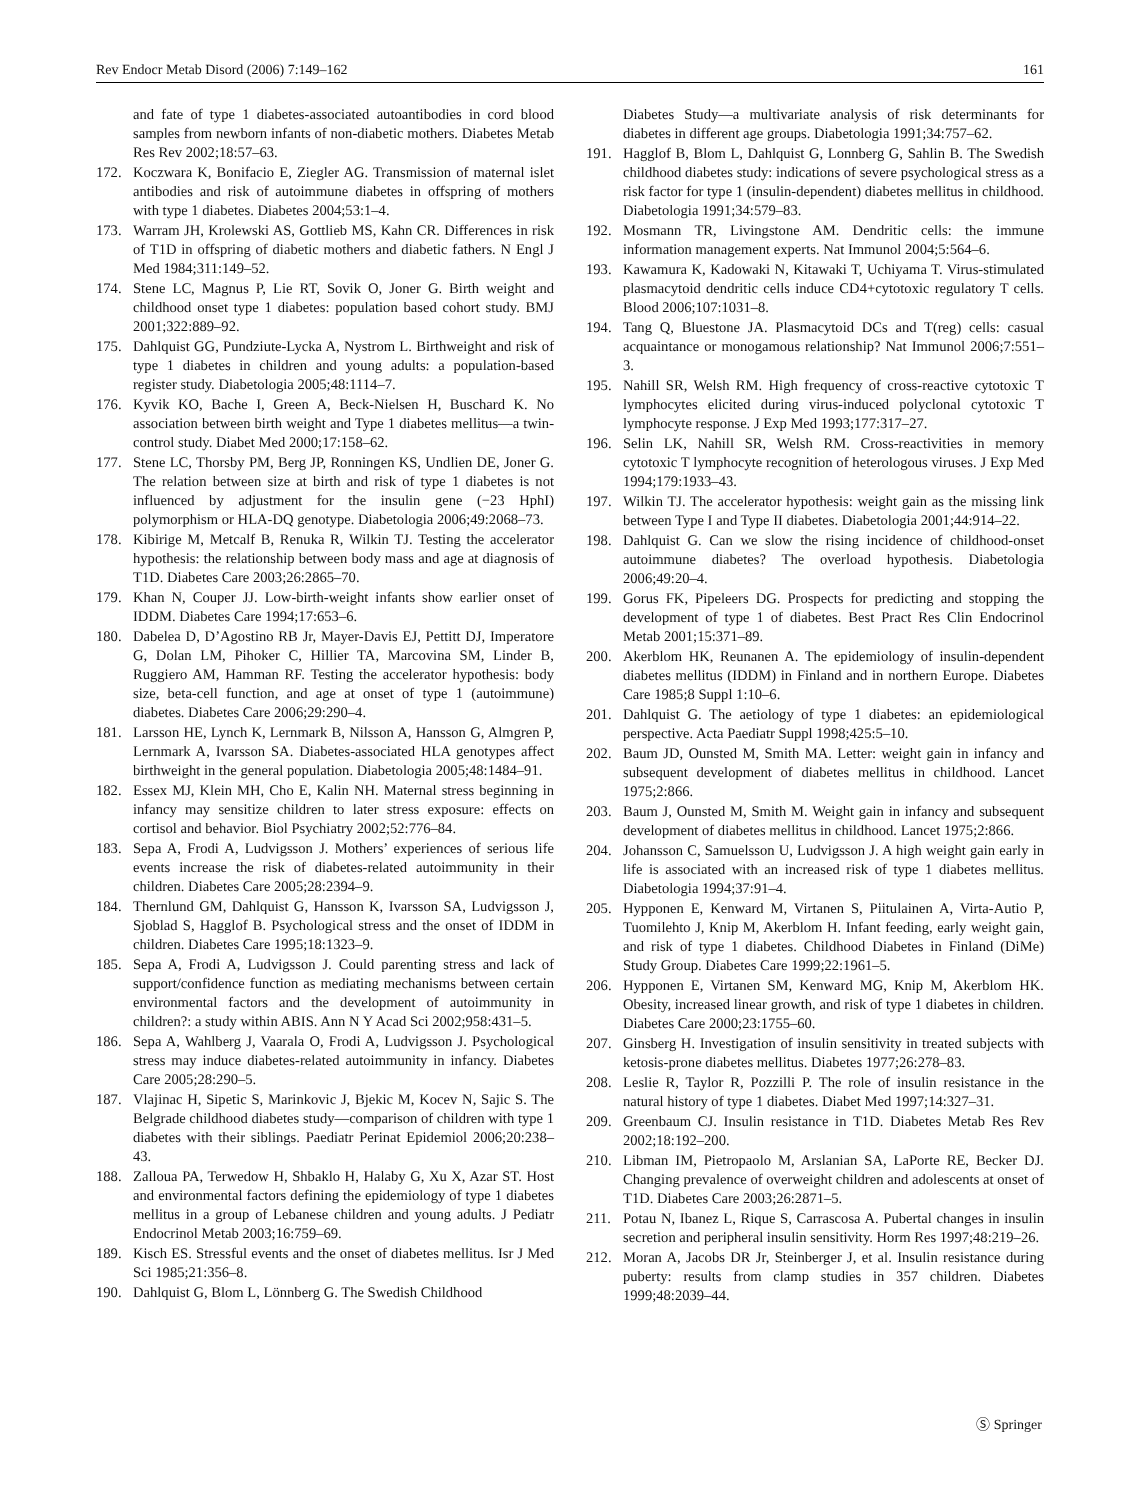Rev Endocr Metab Disord (2006) 7:149–162 161
and fate of type 1 diabetes-associated autoantibodies in cord blood samples from newborn infants of non-diabetic mothers. Diabetes Metab Res Rev 2002;18:57–63.
172. Koczwara K, Bonifacio E, Ziegler AG. Transmission of maternal islet antibodies and risk of autoimmune diabetes in offspring of mothers with type 1 diabetes. Diabetes 2004;53:1–4.
173. Warram JH, Krolewski AS, Gottlieb MS, Kahn CR. Differences in risk of T1D in offspring of diabetic mothers and diabetic fathers. N Engl J Med 1984;311:149–52.
174. Stene LC, Magnus P, Lie RT, Sovik O, Joner G. Birth weight and childhood onset type 1 diabetes: population based cohort study. BMJ 2001;322:889–92.
175. Dahlquist GG, Pundziute-Lycka A, Nystrom L. Birthweight and risk of type 1 diabetes in children and young adults: a population-based register study. Diabetologia 2005;48:1114–7.
176. Kyvik KO, Bache I, Green A, Beck-Nielsen H, Buschard K. No association between birth weight and Type 1 diabetes mellitus—a twin-control study. Diabet Med 2000;17:158–62.
177. Stene LC, Thorsby PM, Berg JP, Ronningen KS, Undlien DE, Joner G. The relation between size at birth and risk of type 1 diabetes is not influenced by adjustment for the insulin gene (−23 HphI) polymorphism or HLA-DQ genotype. Diabetologia 2006;49:2068–73.
178. Kibirige M, Metcalf B, Renuka R, Wilkin TJ. Testing the accelerator hypothesis: the relationship between body mass and age at diagnosis of T1D. Diabetes Care 2003;26:2865–70.
179. Khan N, Couper JJ. Low-birth-weight infants show earlier onset of IDDM. Diabetes Care 1994;17:653–6.
180. Dabelea D, D’Agostino RB Jr, Mayer-Davis EJ, Pettitt DJ, Imperatore G, Dolan LM, Pihoker C, Hillier TA, Marcovina SM, Linder B, Ruggiero AM, Hamman RF. Testing the accelerator hypothesis: body size, beta-cell function, and age at onset of type 1 (autoimmune) diabetes. Diabetes Care 2006;29:290–4.
181. Larsson HE, Lynch K, Lernmark B, Nilsson A, Hansson G, Almgren P, Lernmark A, Ivarsson SA. Diabetes-associated HLA genotypes affect birthweight in the general population. Diabetologia 2005;48:1484–91.
182. Essex MJ, Klein MH, Cho E, Kalin NH. Maternal stress beginning in infancy may sensitize children to later stress exposure: effects on cortisol and behavior. Biol Psychiatry 2002;52:776–84.
183. Sepa A, Frodi A, Ludvigsson J. Mothers’ experiences of serious life events increase the risk of diabetes-related autoimmunity in their children. Diabetes Care 2005;28:2394–9.
184. Thernlund GM, Dahlquist G, Hansson K, Ivarsson SA, Ludvigsson J, Sjoblad S, Hagglof B. Psychological stress and the onset of IDDM in children. Diabetes Care 1995;18:1323–9.
185. Sepa A, Frodi A, Ludvigsson J. Could parenting stress and lack of support/confidence function as mediating mechanisms between certain environmental factors and the development of autoimmunity in children?: a study within ABIS. Ann N Y Acad Sci 2002;958:431–5.
186. Sepa A, Wahlberg J, Vaarala O, Frodi A, Ludvigsson J. Psychological stress may induce diabetes-related autoimmunity in infancy. Diabetes Care 2005;28:290–5.
187. Vlajinac H, Sipetic S, Marinkovic J, Bjekic M, Kocev N, Sajic S. The Belgrade childhood diabetes study—comparison of children with type 1 diabetes with their siblings. Paediatr Perinat Epidemiol 2006;20:238–43.
188. Zalloua PA, Terwedow H, Shbaklo H, Halaby G, Xu X, Azar ST. Host and environmental factors defining the epidemiology of type 1 diabetes mellitus in a group of Lebanese children and young adults. J Pediatr Endocrinol Metab 2003;16:759–69.
189. Kisch ES. Stressful events and the onset of diabetes mellitus. Isr J Med Sci 1985;21:356–8.
190. Dahlquist G, Blom L, Lönnberg G. The Swedish Childhood
Diabetes Study—a multivariate analysis of risk determinants for diabetes in different age groups. Diabetologia 1991;34:757–62.
191. Hagglof B, Blom L, Dahlquist G, Lonnberg G, Sahlin B. The Swedish childhood diabetes study: indications of severe psychological stress as a risk factor for type 1 (insulin-dependent) diabetes mellitus in childhood. Diabetologia 1991;34:579–83.
192. Mosmann TR, Livingstone AM. Dendritic cells: the immune information management experts. Nat Immunol 2004;5:564–6.
193. Kawamura K, Kadowaki N, Kitawaki T, Uchiyama T. Virus-stimulated plasmacytoid dendritic cells induce CD4+cytotoxic regulatory T cells. Blood 2006;107:1031–8.
194. Tang Q, Bluestone JA. Plasmacytoid DCs and T(reg) cells: casual acquaintance or monogamous relationship? Nat Immunol 2006;7:551–3.
195. Nahill SR, Welsh RM. High frequency of cross-reactive cytotoxic T lymphocytes elicited during virus-induced polyclonal cytotoxic T lymphocyte response. J Exp Med 1993;177:317–27.
196. Selin LK, Nahill SR, Welsh RM. Cross-reactivities in memory cytotoxic T lymphocyte recognition of heterologous viruses. J Exp Med 1994;179:1933–43.
197. Wilkin TJ. The accelerator hypothesis: weight gain as the missing link between Type I and Type II diabetes. Diabetologia 2001;44:914–22.
198. Dahlquist G. Can we slow the rising incidence of childhood-onset autoimmune diabetes? The overload hypothesis. Diabetologia 2006;49:20–4.
199. Gorus FK, Pipeleers DG. Prospects for predicting and stopping the development of type 1 of diabetes. Best Pract Res Clin Endocrinol Metab 2001;15:371–89.
200. Akerblom HK, Reunanen A. The epidemiology of insulin-dependent diabetes mellitus (IDDM) in Finland and in northern Europe. Diabetes Care 1985;8 Suppl 1:10–6.
201. Dahlquist G. The aetiology of type 1 diabetes: an epidemiological perspective. Acta Paediatr Suppl 1998;425:5–10.
202. Baum JD, Ounsted M, Smith MA. Letter: weight gain in infancy and subsequent development of diabetes mellitus in childhood. Lancet 1975;2:866.
203. Baum J, Ounsted M, Smith M. Weight gain in infancy and subsequent development of diabetes mellitus in childhood. Lancet 1975;2:866.
204. Johansson C, Samuelsson U, Ludvigsson J. A high weight gain early in life is associated with an increased risk of type 1 diabetes mellitus. Diabetologia 1994;37:91–4.
205. Hypponen E, Kenward M, Virtanen S, Piitulainen A, Virta-Autio P, Tuomilehto J, Knip M, Akerblom H. Infant feeding, early weight gain, and risk of type 1 diabetes. Childhood Diabetes in Finland (DiMe) Study Group. Diabetes Care 1999;22:1961–5.
206. Hypponen E, Virtanen SM, Kenward MG, Knip M, Akerblom HK. Obesity, increased linear growth, and risk of type 1 diabetes in children. Diabetes Care 2000;23:1755–60.
207. Ginsberg H. Investigation of insulin sensitivity in treated subjects with ketosis-prone diabetes mellitus. Diabetes 1977;26:278–83.
208. Leslie R, Taylor R, Pozzilli P. The role of insulin resistance in the natural history of type 1 diabetes. Diabet Med 1997;14:327–31.
209. Greenbaum CJ. Insulin resistance in T1D. Diabetes Metab Res Rev 2002;18:192–200.
210. Libman IM, Pietropaolo M, Arslanian SA, LaPorte RE, Becker DJ. Changing prevalence of overweight children and adolescents at onset of T1D. Diabetes Care 2003;26:2871–5.
211. Potau N, Ibanez L, Rique S, Carrascosa A. Pubertal changes in insulin secretion and peripheral insulin sensitivity. Horm Res 1997;48:219–26.
212. Moran A, Jacobs DR Jr, Steinberger J, et al. Insulin resistance during puberty: results from clamp studies in 357 children. Diabetes 1999;48:2039–44.
Ⓢ Springer